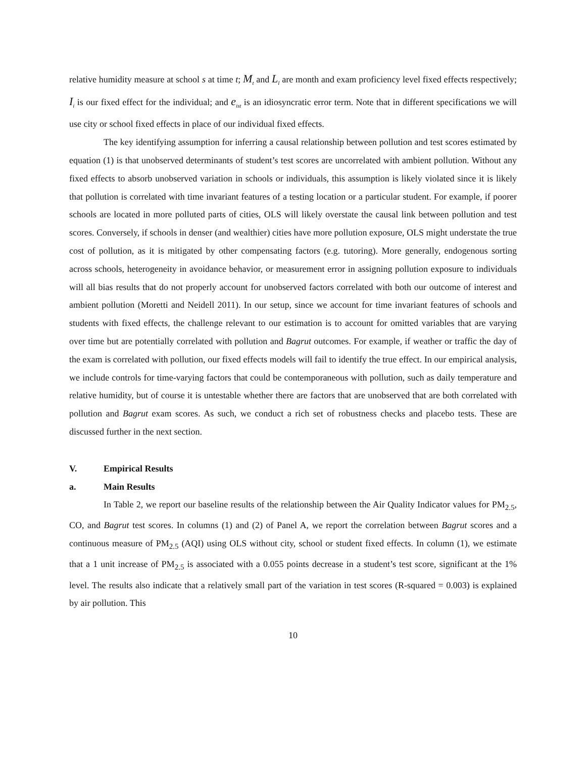relative humidity measure at school s at time t; M<sub>t</sub> and L<sub>l</sub> are month and exam proficiency level fixed effects respectively; I<sub>i</sub> is our fixed effect for the individual; and e<sub>ist</sub> is an idiosyncratic error term. Note that in different specifications we will use city or school fixed effects in place of our individual fixed effects.
The key identifying assumption for inferring a causal relationship between pollution and test scores estimated by equation (1) is that unobserved determinants of student’s test scores are uncorrelated with ambient pollution. Without any fixed effects to absorb unobserved variation in schools or individuals, this assumption is likely violated since it is likely that pollution is correlated with time invariant features of a testing location or a particular student. For example, if poorer schools are located in more polluted parts of cities, OLS will likely overstate the causal link between pollution and test scores. Conversely, if schools in denser (and wealthier) cities have more pollution exposure, OLS might understate the true cost of pollution, as it is mitigated by other compensating factors (e.g. tutoring). More generally, endogenous sorting across schools, heterogeneity in avoidance behavior, or measurement error in assigning pollution exposure to individuals will all bias results that do not properly account for unobserved factors correlated with both our outcome of interest and ambient pollution (Moretti and Neidell 2011). In our setup, since we account for time invariant features of schools and students with fixed effects, the challenge relevant to our estimation is to account for omitted variables that are varying over time but are potentially correlated with pollution and Bagrut outcomes. For example, if weather or traffic the day of the exam is correlated with pollution, our fixed effects models will fail to identify the true effect. In our empirical analysis, we include controls for time-varying factors that could be contemporaneous with pollution, such as daily temperature and relative humidity, but of course it is untestable whether there are factors that are unobserved that are both correlated with pollution and Bagrut exam scores. As such, we conduct a rich set of robustness checks and placebo tests. These are discussed further in the next section.
V. Empirical Results
a. Main Results
In Table 2, we report our baseline results of the relationship between the Air Quality Indicator values for PM<sub>2.5</sub>, CO, and Bagrut test scores. In columns (1) and (2) of Panel A, we report the correlation between Bagrut scores and a continuous measure of PM<sub>2.5</sub> (AQI) using OLS without city, school or student fixed effects. In column (1), we estimate that a 1 unit increase of PM<sub>2.5</sub> is associated with a 0.055 points decrease in a student’s test score, significant at the 1% level. The results also indicate that a relatively small part of the variation in test scores (R-squared = 0.003) is explained by air pollution. This
10